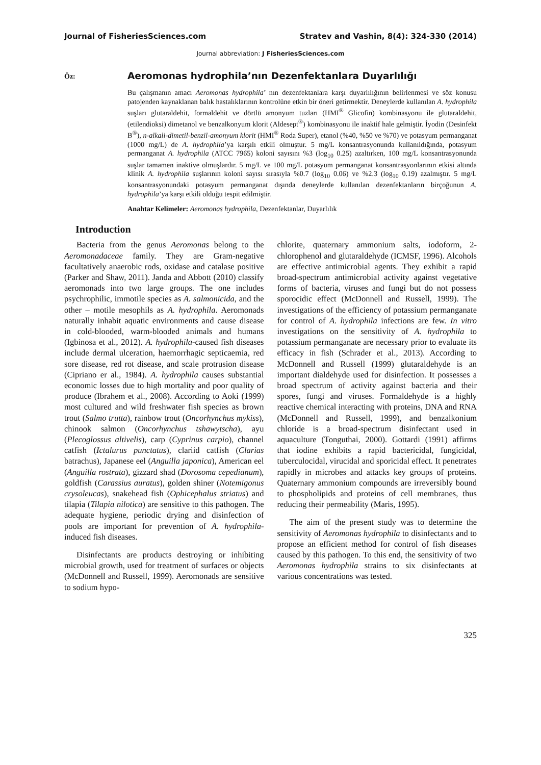Journal of FisheriesSciences.com Stratev and Vashin, 8(4): 324-330 (2014)
Journal abbreviation: J FisheriesSciences.com
Öz:
Aeromonas hydrophila’nın Dezenfektanlara Duyarlılığı
Bu çalışmanın amacı Aeromonas hydrophila’ nın dezenfektanlara karşı duyarlılığının belirlenmesi ve söz konusu patojenden kaynaklanan balık hastalıklarının kontrolüne etkin bir öneri getirmektir. Deneylerde kullanılan A. hydrophila suşları glutaraldehit, formaldehit ve dörtlü amonyum tuzları (HMI<sup>®</sup> Glicofin) kombinasyonu ile glutaraldehit, (etilendioksi) dimetanol ve benzalkonyum klorit (Aldesept<sup>®</sup>) kombinasyonu ile inaktif hale gelmiştir. İyodin (Desinfekt B<sup>®</sup>), n-alkali-dimetil-benzil-amonyum klorit (HMI<sup>®</sup> Roda Super), etanol (%40, %50 ve %70) ve potasyum permanganat (1000 mg/L) de A. hydrophila’ya karşılı etkili olmuştur. 5 mg/L konsantrasyonunda kullanıldığında, potasyum permanganat A. hydrophila (ATCC 7965) koloni sayısını %3 (log<sub>10</sub> 0.25) azaltırken, 100 mg/L konsantrasyonunda suşlar tamamen inaktive olmuşlardır. 5 mg/L ve 100 mg/L potasyum permanganat konsantrasyonlarının etkisi altında klinik A. hydrophila suşlarının koloni sayısı sırasıyla %0.7 (log<sub>10</sub> 0.06) ve %2.3 (log<sub>10</sub> 0.19) azalmıştır. 5 mg/L konsantrasyonundaki potasyum permanganat dışında deneylerde kullanılan dezenfektanların birçoğunun A. hydrophila’ya karşı etkili olduğu tespit edilmiştir.
Anahtar Kelimeler: Aeromonas hydrophila, Dezenfektanlar, Duyarlılık
Introduction
Bacteria from the genus Aeromonas belong to the Aeromonadaceae family. They are Gram-negative facultatively anaerobic rods, oxidase and catalase positive (Parker and Shaw, 2011). Janda and Abbott (2010) classify aeromonads into two large groups. The one includes psychrophilic, immotile species as A. salmonicida, and the other – motile mesophils as A. hydrophila. Aeromonads naturally inhabit aquatic environments and cause disease in cold-blooded, warm-blooded animals and humans (Igbinosa et al., 2012). A. hydrophila-caused fish diseases include dermal ulceration, haemorrhagic septicaemia, red sore disease, red rot disease, and scale protrusion disease (Cipriano er al., 1984). A. hydrophila causes substantial economic losses due to high mortality and poor quality of produce (Ibrahem et al., 2008). According to Aoki (1999) most cultured and wild freshwater fish species as brown trout (Salmo trutta), rainbow trout (Oncorhynchus mykiss), chinook salmon (Oncorhynchus tshawytscha), ayu (Plecoglossus altivelis), carp (Cyprinus carpio), channel catfish (Ictalurus punctatus), clariid catfish (Clarias batrachus), Japanese eel (Anguilla japonica), American eel (Anguilla rostrata), gizzard shad (Dorosoma cepedianum), goldfish (Carassius auratus), golden shiner (Notemigonus crysoleucas), snakehead fish (Ophicephalus striatus) and tilapia (Tilapia nilotica) are sensitive to this pathogen. The adequate hygiene, periodic drying and disinfection of pools are important for prevention of A. hydrophila-induced fish diseases.
Disinfectants are products destroying or inhibiting microbial growth, used for treatment of surfaces or objects (McDonnell and Russell, 1999). Aeromonads are sensitive to sodium hypo-
chlorite, quaternary ammonium salts, iodoform, 2-chlorophenol and glutaraldehyde (ICMSF, 1996). Alcohols are effective antimicrobial agents. They exhibit a rapid broad-spectrum antimicrobial activity against vegetative forms of bacteria, viruses and fungi but do not possess sporocidic effect (McDonnell and Russell, 1999). The investigations of the efficiency of potassium permanganate for control of A. hydrophila infections are few. In vitro investigations on the sensitivity of A. hydrophila to potassium permanganate are necessary prior to evaluate its efficacy in fish (Schrader et al., 2013). According to McDonnell and Russell (1999) glutaraldehyde is an important dialdehyde used for disinfection. It possesses a broad spectrum of activity against bacteria and their spores, fungi and viruses. Formaldehyde is a highly reactive chemical interacting with proteins, DNA and RNA (McDonnell and Russell, 1999), and benzalkonium chloride is a broad-spectrum disinfectant used in aquaculture (Tonguthai, 2000). Gottardi (1991) affirms that iodine exhibits a rapid bactericidal, fungicidal, tuberculocidal, virucidal and sporicidal effect. It penetrates rapidly in microbes and attacks key groups of proteins. Quaternary ammonium compounds are irreversibly bound to phospholipids and proteins of cell membranes, thus reducing their permeability (Maris, 1995).
The aim of the present study was to determine the sensitivity of Aeromonas hydrophila to disinfectants and to propose an efficient method for control of fish diseases caused by this pathogen. To this end, the sensitivity of two Aeromonas hydrophila strains to six disinfectants at various concentrations was tested.
325